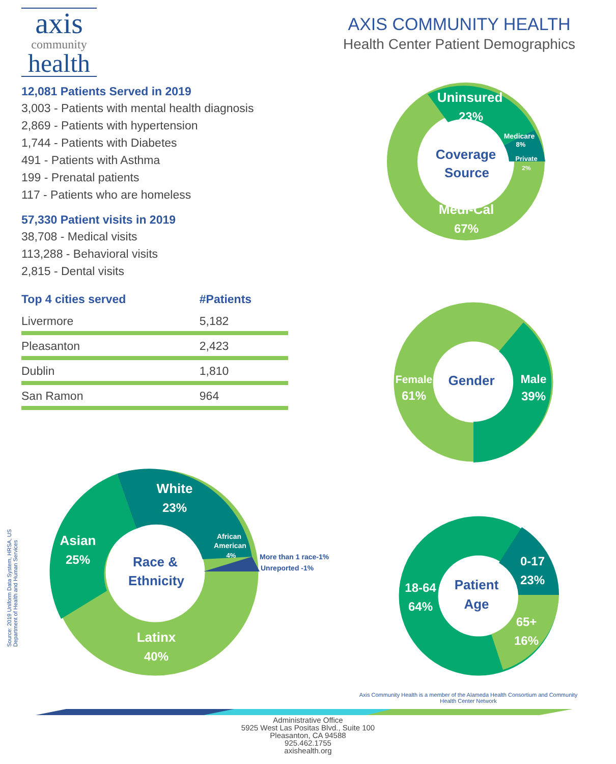axis
community
health
AXIS COMMUNITY HEALTH
Health Center Patient Demographics
12,081 Patients Served in 2019
3,003 - Patients with mental health diagnosis
2,869 - Patients with hypertension
1,744 - Patients with Diabetes
491 - Patients with Asthma
199 - Prenatal patients
117 - Patients who are homeless
57,330 Patient visits in 2019
38,708 - Medical visits
113,288 - Behavioral visits
2,815 - Dental visits
| Top 4 cities served | #Patients |
| --- | --- |
| Livermore | 5,182 |
| Pleasanton | 2,423 |
| Dublin | 1,810 |
| San Ramon | 964 |
Uninsured
23%
Medicare
8%
Private
2%
Coverage
Source
Medi-Cal
67%
Female
61%
Gender
Male
39%
Asian
25%
White
23%
African
American
4%
More than 1 race-1%
Unreported -1%
Race &
Ethnicity
Latinx
40%
0-17
23%
Patient
Age
18-64
64%
65+
16%
Source: 2019 Uniform Data System, HRSA, US
Department of Health and Human Services
Axis Community Health is a member of the Alameda Health Consortium and Community Health Center Network
Administrative Office
5925 West Las Positas Blvd., Suite 100
Pleasanton, CA 94588
925.462.1755
axishealth.org